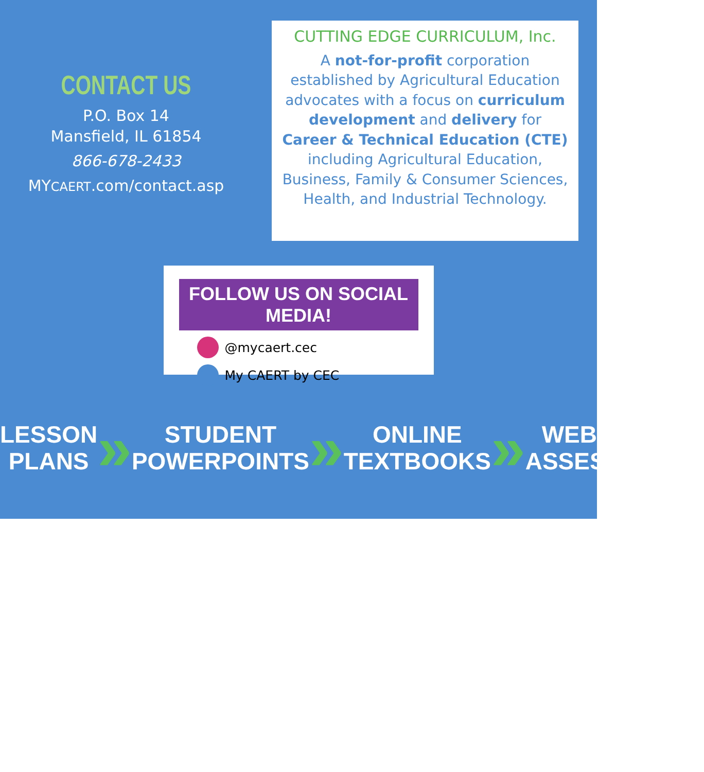CONTACT US
P.O. Box 14
Mansfield, IL 61854
866-678-2433
MYCAERT.com/contact.asp
CUTTING EDGE CURRICULUM, Inc.
A not-for-profit corporation established by Agricultural Education advocates with a focus on curriculum development and delivery for Career & Technical Education (CTE) including Agricultural Education, Business, Family & Consumer Sciences, Health, and Industrial Technology.
FOLLOW US ON SOCIAL MEDIA!
@mycaert.cec
My CAERT by CEC
LESSON
PLANS » STUDENT
POWERPOINTS » ONLINE
TEXTBOOKS » WEB-BASED
ASSESSMENTS